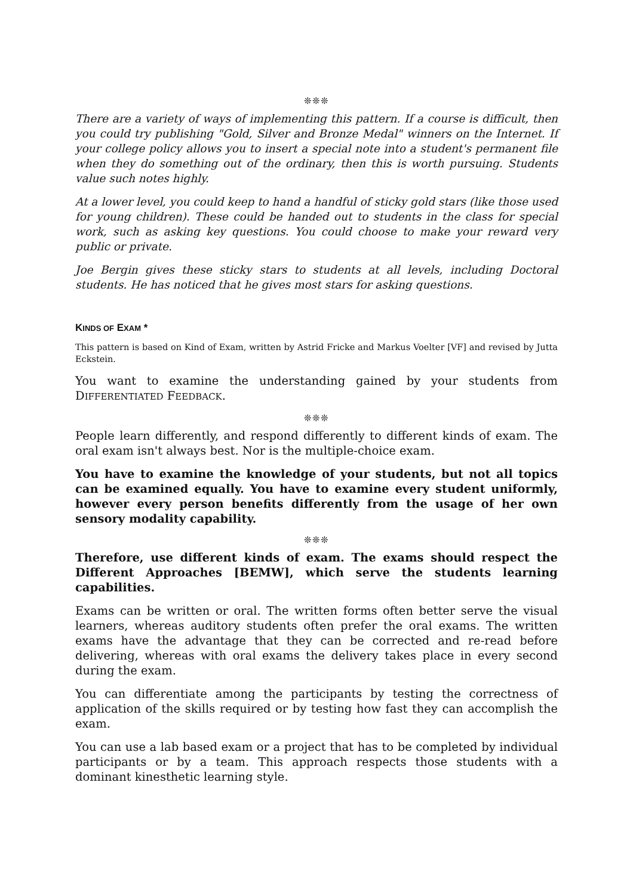❊❊❊
There are a variety of ways of implementing this pattern. If a course is difficult, then you could try publishing "Gold, Silver and Bronze Medal" winners on the Internet. If your college policy allows you to insert a special note into a student's permanent file when they do something out of the ordinary, then this is worth pursuing. Students value such notes highly.
At a lower level, you could keep to hand a handful of sticky gold stars (like those used for young children). These could be handed out to students in the class for special work, such as asking key questions. You could choose to make your reward very public or private.
Joe Bergin gives these sticky stars to students at all levels, including Doctoral students. He has noticed that he gives most stars for asking questions.
KINDS OF EXAM *
This pattern is based on Kind of Exam, written by Astrid Fricke and Markus Voelter [VF] and revised by Jutta Eckstein.
You want to examine the understanding gained by your students from DIFFERENTIATED FEEDBACK.
❊❊❊
People learn differently, and respond differently to different kinds of exam. The oral exam isn't always best. Nor is the multiple-choice exam.
You have to examine the knowledge of your students, but not all topics can be examined equally. You have to examine every student uniformly, however every person benefits differently from the usage of her own sensory modality capability.
❊❊❊
Therefore, use different kinds of exam. The exams should respect the Different Approaches [BEMW], which serve the students learning capabilities.
Exams can be written or oral. The written forms often better serve the visual learners, whereas auditory students often prefer the oral exams. The written exams have the advantage that they can be corrected and re-read before delivering, whereas with oral exams the delivery takes place in every second during the exam.
You can differentiate among the participants by testing the correctness of application of the skills required or by testing how fast they can accomplish the exam.
You can use a lab based exam or a project that has to be completed by individual participants or by a team. This approach respects those students with a dominant kinesthetic learning style.